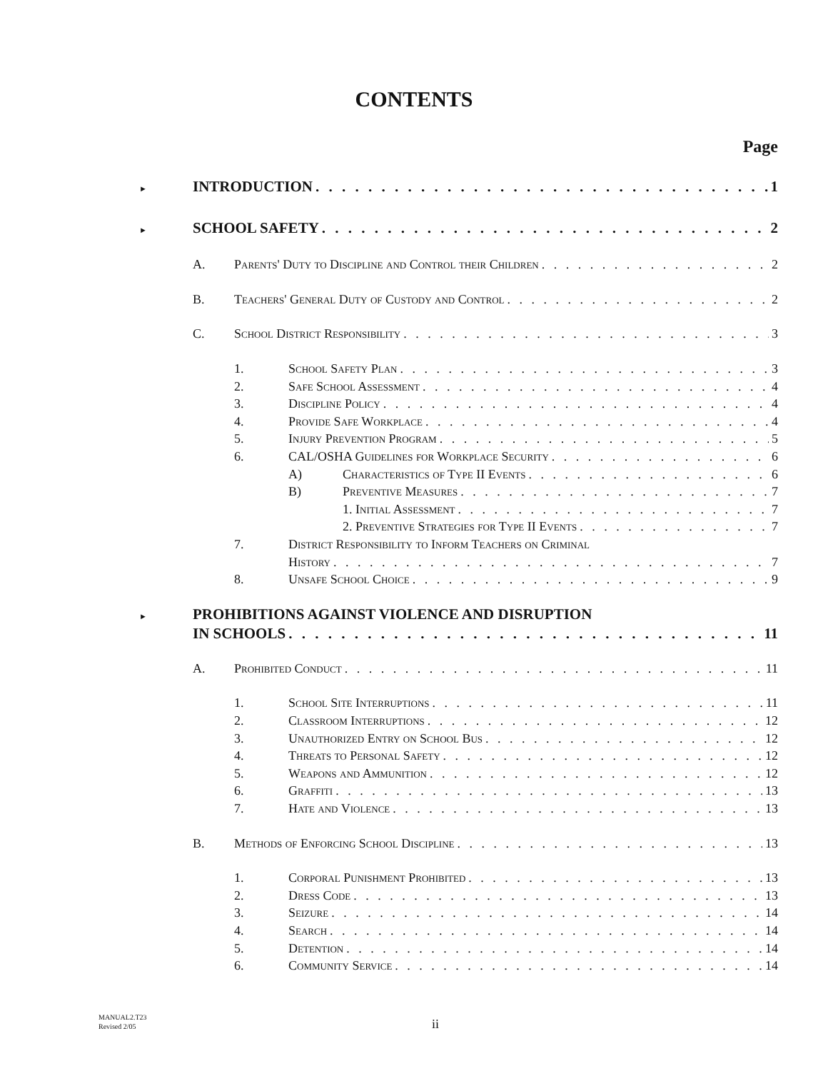CONTENTS
Page
► INTRODUCTION 1
► SCHOOL SAFETY 2
A. Parents' Duty to Discipline and Control their Children 2
B. Teachers' General Duty of Custody and Control 2
C. School District Responsibility 3
1. School Safety Plan 3
2. Safe School Assessment 4
3. Discipline Policy 4
4. Provide Safe Workplace 4
5. Injury Prevention Program 5
6. CAL/OSHA Guidelines for Workplace Security 6
A) Characteristics of Type II Events 6
B) Preventive Measures 7
1. Initial Assessment 7
2. Preventive Strategies for Type II Events 7
7. District Responsibility to Inform Teachers on Criminal
History 7
8. Unsafe School Choice 9
► PROHIBITIONS AGAINST VIOLENCE AND DISRUPTION
IN SCHOOLS 11
A. Prohibited Conduct 11
1. School Site Interruptions 11
2. Classroom Interruptions 12
3. Unauthorized Entry on School Bus 12
4. Threats to Personal Safety 12
5. Weapons and Ammunition 12
6. Graffiti 13
7. Hate and Violence 13
B. Methods of Enforcing School Discipline 13
1. Corporal Punishment Prohibited 13
2. Dress Code 13
3. Seizure 14
4. Search 14
5. Detention 14
6. Community Service 14
MANUAL2.T23
Revised 2/05
ii